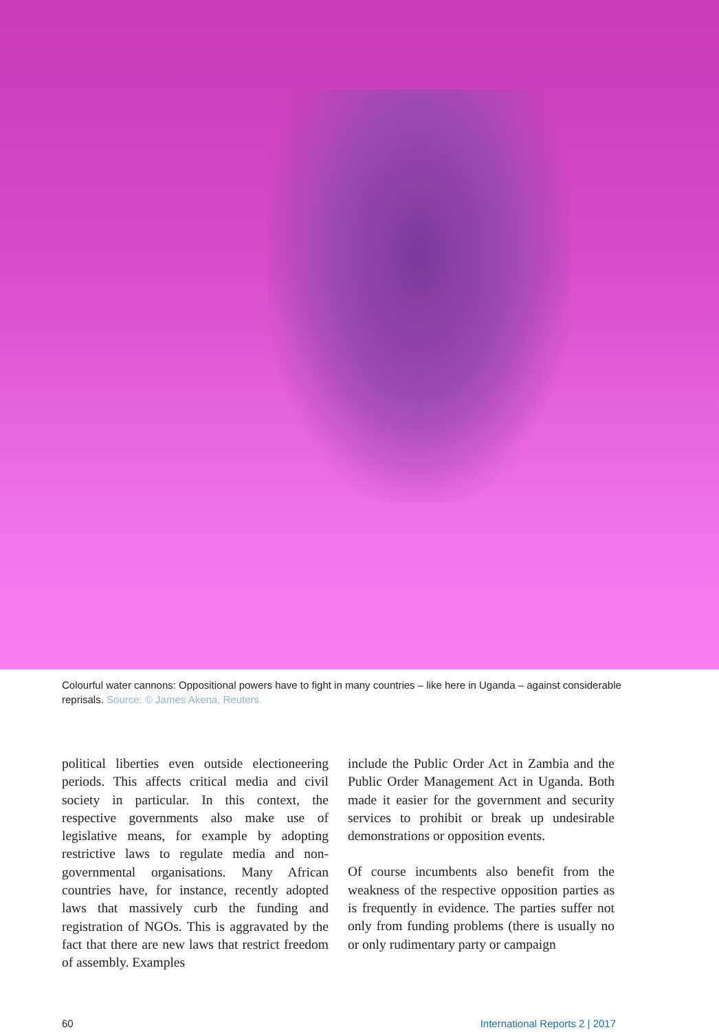Colourful water cannons: Oppositional powers have to fight in many countries – like here in Uganda – against considerable reprisals. Source: © James Akena, Reuters.
political liberties even outside electioneering periods. This affects critical media and civil society in particular. In this context, the respective governments also make use of legislative means, for example by adopting restrictive laws to regulate media and non-governmental organisations. Many African countries have, for instance, recently adopted laws that massively curb the funding and registration of NGOs. This is aggravated by the fact that there are new laws that restrict freedom of assembly. Examples
include the Public Order Act in Zambia and the Public Order Management Act in Uganda. Both made it easier for the government and security services to prohibit or break up undesirable demonstrations or opposition events.
Of course incumbents also benefit from the weakness of the respective opposition parties as is frequently in evidence. The parties suffer not only from funding problems (there is usually no or only rudimentary party or campaign
60 International Reports 2 | 2017